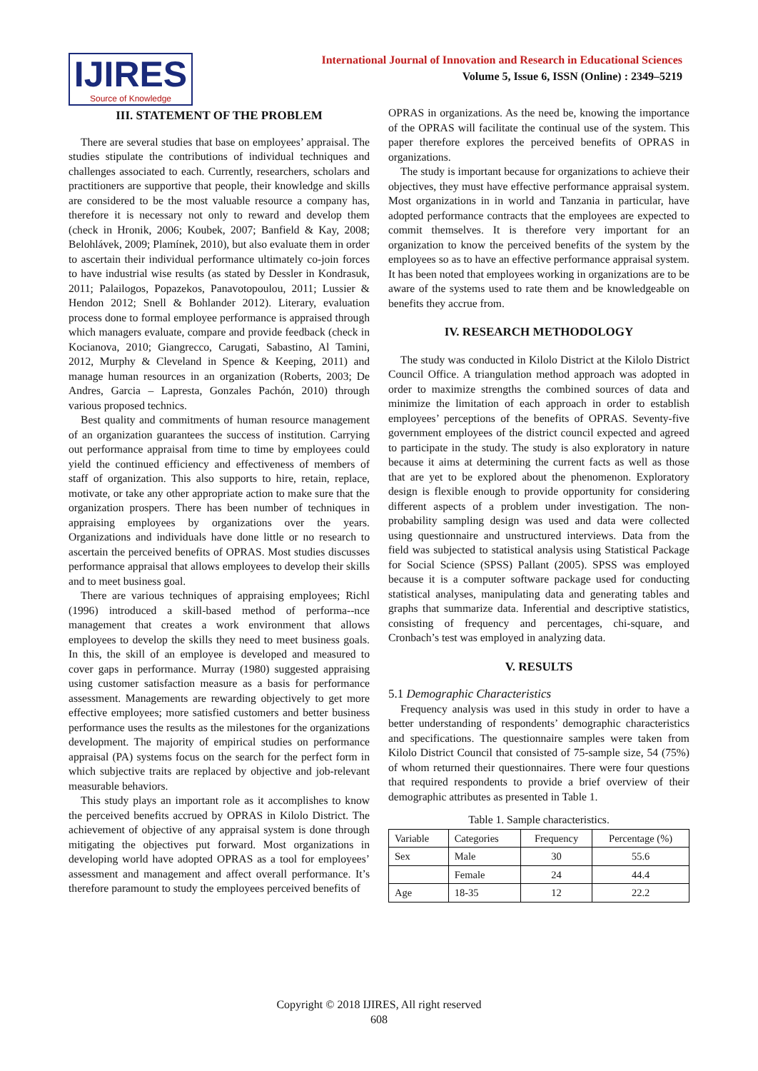IJIRES
Source of Knowledge
International Journal of Innovation and Research in Educational Sciences
Volume 5, Issue 6, ISSN (Online) : 2349–5219
III. STATEMENT OF THE PROBLEM
There are several studies that base on employees’ appraisal. The studies stipulate the contributions of individual techniques and challenges associated to each. Currently, researchers, scholars and practitioners are supportive that people, their knowledge and skills are considered to be the most valuable resource a company has, therefore it is necessary not only to reward and develop them (check in Hronik, 2006; Koubek, 2007; Banfield & Kay, 2008; Belohlávek, 2009; Plamínek, 2010), but also evaluate them in order to ascertain their individual performance ultimately co-join forces to have industrial wise results (as stated by Dessler in Kondrasuk, 2011; Palailogos, Popazekos, Panavotopoulou, 2011; Lussier & Hendon 2012; Snell & Bohlander 2012). Literary, evaluation process done to formal employee performance is appraised through which managers evaluate, compare and provide feedback (check in Kocianova, 2010; Giangrecco, Carugati, Sabastino, Al Tamini, 2012, Murphy & Cleveland in Spence & Keeping, 2011) and manage human resources in an organization (Roberts, 2003; De Andres, Garcia – Lapresta, Gonzales Pachón, 2010) through various proposed technics.
Best quality and commitments of human resource management of an organization guarantees the success of institution. Carrying out performance appraisal from time to time by employees could yield the continued efficiency and effectiveness of members of staff of organization. This also supports to hire, retain, replace, motivate, or take any other appropriate action to make sure that the organization prospers. There has been number of techniques in appraising employees by organizations over the years. Organizations and individuals have done little or no research to ascertain the perceived benefits of OPRAS. Most studies discusses performance appraisal that allows employees to develop their skills and to meet business goal.
There are various techniques of appraising employees; Richl (1996) introduced a skill-based method of performa--nce management that creates a work environment that allows employees to develop the skills they need to meet business goals. In this, the skill of an employee is developed and measured to cover gaps in performance. Murray (1980) suggested appraising using customer satisfaction measure as a basis for performance assessment. Managements are rewarding objectively to get more effective employees; more satisfied customers and better business performance uses the results as the milestones for the organizations development. The majority of empirical studies on performance appraisal (PA) systems focus on the search for the perfect form in which subjective traits are replaced by objective and job-relevant measurable behaviors.
This study plays an important role as it accomplishes to know the perceived benefits accrued by OPRAS in Kilolo District. The achievement of objective of any appraisal system is done through mitigating the objectives put forward. Most organizations in developing world have adopted OPRAS as a tool for employees’ assessment and management and affect overall performance. It’s therefore paramount to study the employees perceived benefits of
OPRAS in organizations. As the need be, knowing the importance of the OPRAS will facilitate the continual use of the system. This paper therefore explores the perceived benefits of OPRAS in organizations.
The study is important because for organizations to achieve their objectives, they must have effective performance appraisal system. Most organizations in in world and Tanzania in particular, have adopted performance contracts that the employees are expected to commit themselves. It is therefore very important for an organization to know the perceived benefits of the system by the employees so as to have an effective performance appraisal system. It has been noted that employees working in organizations are to be aware of the systems used to rate them and be knowledgeable on benefits they accrue from.
IV. RESEARCH METHODOLOGY
The study was conducted in Kilolo District at the Kilolo District Council Office. A triangulation method approach was adopted in order to maximize strengths the combined sources of data and minimize the limitation of each approach in order to establish employees’ perceptions of the benefits of OPRAS. Seventy-five government employees of the district council expected and agreed to participate in the study. The study is also exploratory in nature because it aims at determining the current facts as well as those that are yet to be explored about the phenomenon. Exploratory design is flexible enough to provide opportunity for considering different aspects of a problem under investigation. The non-probability sampling design was used and data were collected using questionnaire and unstructured interviews. Data from the field was subjected to statistical analysis using Statistical Package for Social Science (SPSS) Pallant (2005). SPSS was employed because it is a computer software package used for conducting statistical analyses, manipulating data and generating tables and graphs that summarize data. Inferential and descriptive statistics, consisting of frequency and percentages, chi-square, and Cronbach’s test was employed in analyzing data.
V. RESULTS
5.1 Demographic Characteristics
Frequency analysis was used in this study in order to have a better understanding of respondents’ demographic characteristics and specifications. The questionnaire samples were taken from Kilolo District Council that consisted of 75-sample size, 54 (75%) of whom returned their questionnaires. There were four questions that required respondents to provide a brief overview of their demographic attributes as presented in Table 1.
Table 1. Sample characteristics.
| Variable | Categories | Frequency | Percentage (%) |
| --- | --- | --- | --- |
| Sex | Male | 30 | 55.6 |
| | Female | 24 | 44.4 |
| Age | 18-35 | 12 | 22.2 |
Copyright © 2018 IJIRES, All right reserved
608